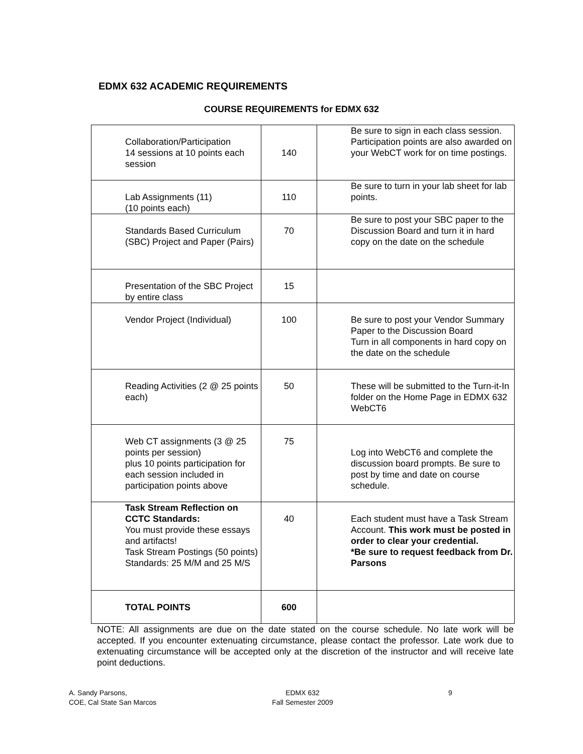EDMX 632 ACADEMIC REQUIREMENTS
COURSE REQUIREMENTS for EDMX 632
| Collaboration/Participation 14 sessions at 10 points each session | 140 | Be sure to sign in each class session. Participation points are also awarded on your WebCT work for on time postings. |
| Lab Assignments (11) (10 points each) | 110 | Be sure to turn in your lab sheet for lab points. |
| Standards Based Curriculum (SBC) Project and Paper (Pairs) | 70 | Be sure to post your SBC paper to the Discussion Board and turn it in hard copy on the date on the schedule |
| Presentation of the SBC Project by entire class | 15 | |
| Vendor Project (Individual) | 100 | Be sure to post your Vendor Summary Paper to the Discussion Board Turn in all components in hard copy on the date on the schedule |
| Reading Activities (2 @ 25 points each) | 50 | These will be submitted to the Turn-it-In folder on the Home Page in EDMX 632 WebCT6 |
| Web CT assignments (3 @ 25 points per session) plus 10 points participation for each session included in participation points above | 75 | Log into WebCT6 and complete the discussion board prompts. Be sure to post by time and date on course schedule. |
| Task Stream Reflection on CCTC Standards: You must provide these essays and artifacts! Task Stream Postings (50 points) Standards: 25 M/M and 25 M/S | 40 | Each student must have a Task Stream Account. This work must be posted in order to clear your credential. *Be sure to request feedback from Dr. Parsons |
| TOTAL POINTS | 600 | |
NOTE: All assignments are due on the date stated on the course schedule. No late work will be accepted. If you encounter extenuating circumstance, please contact the professor. Late work due to extenuating circumstance will be accepted only at the discretion of the instructor and will receive late point deductions.
A. Sandy Parsons,
COE, Cal State San Marcos
EDMX 632
Fall Semester 2009
9